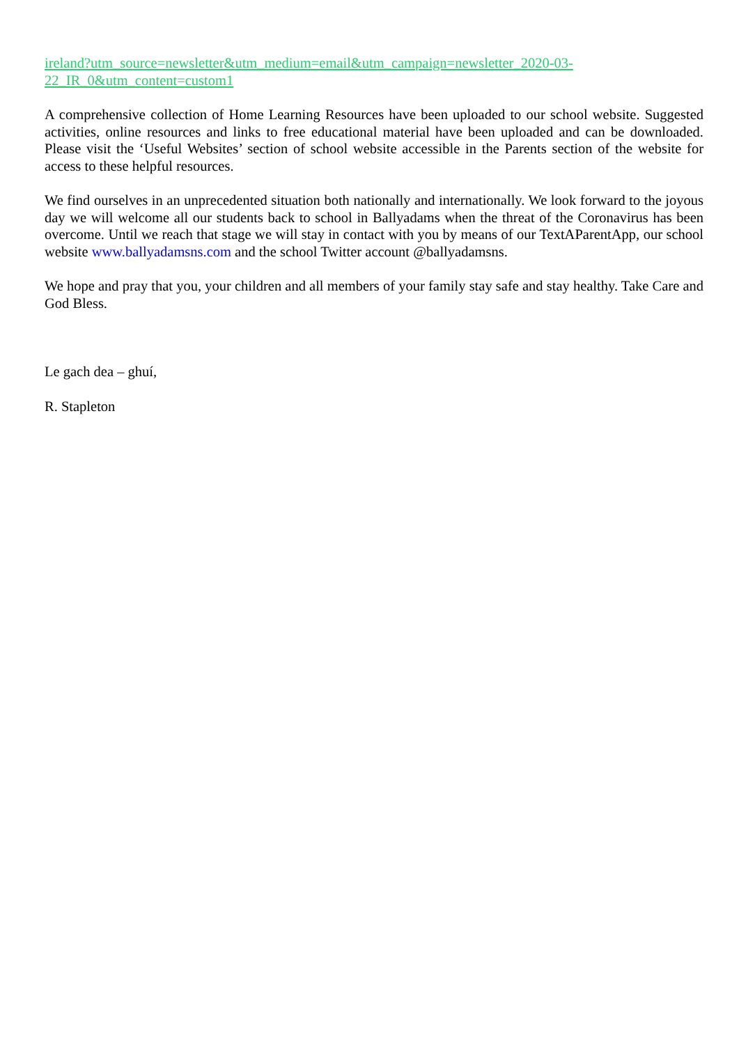ireland?utm_source=newsletter&utm_medium=email&utm_campaign=newsletter_2020-03-
22_IR_0&utm_content=custom1
A comprehensive collection of Home Learning Resources have been uploaded to our school website. Suggested activities, online resources and links to free educational material have been uploaded and can be downloaded. Please visit the ‘Useful Websites’ section of school website accessible in the Parents section of the website for access to these helpful resources.
We find ourselves in an unprecedented situation both nationally and internationally. We look forward to the joyous day we will welcome all our students back to school in Ballyadams when the threat of the Coronavirus has been overcome. Until we reach that stage we will stay in contact with you by means of our TextAParentApp, our school website www.ballyadamsns.com and the school Twitter account @ballyadamsns.
We hope and pray that you, your children and all members of your family stay safe and stay healthy. Take Care and God Bless.
Le gach dea – ghuí,
R. Stapleton